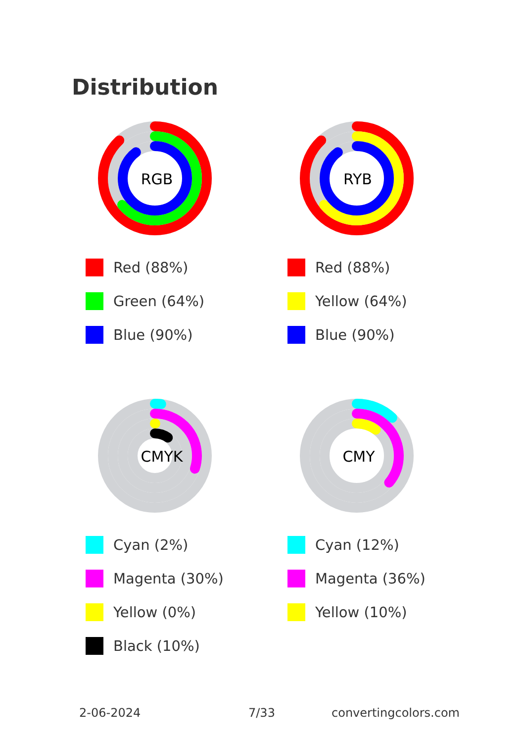Distribution
RGB
Red (88%)
Green (64%)
Blue (90%)
RYB
Red (88%)
Yellow (64%)
Blue (90%)
CMYK
Cyan (2%)
Magenta (30%)
Yellow (0%)
Black (10%)
CMY
Cyan (12%)
Magenta (36%)
Yellow (10%)
2-06-2024 7/33 convertingcolors.com